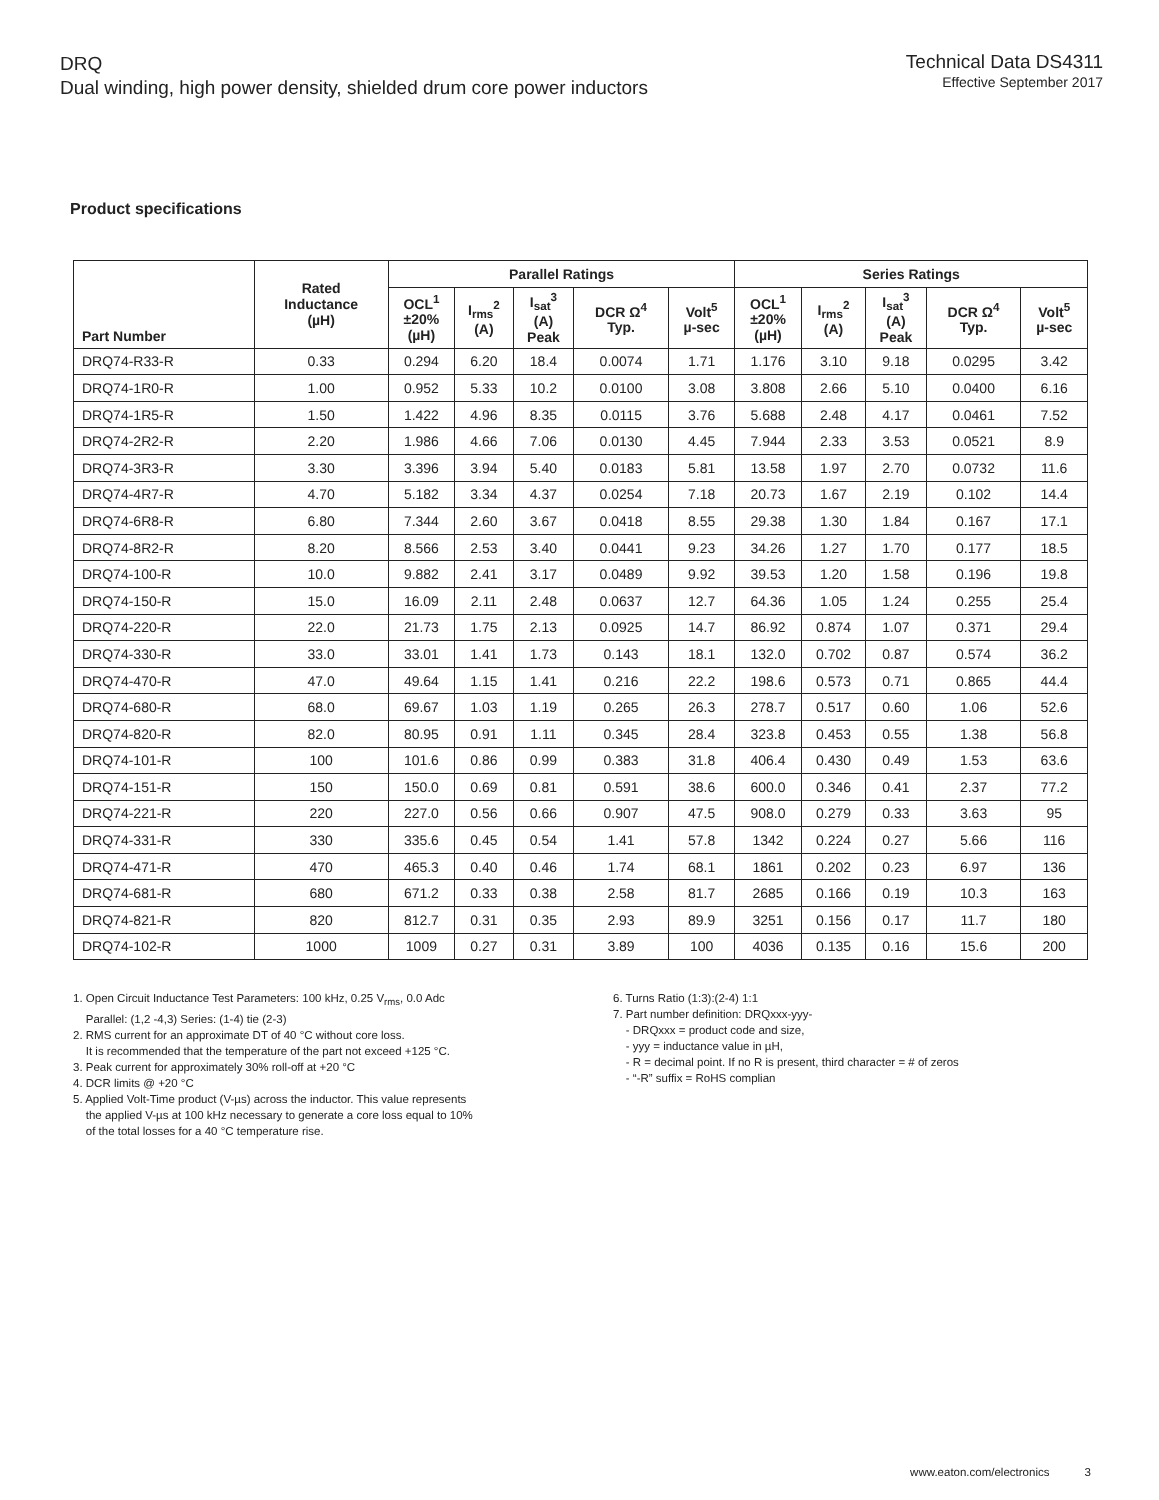DRQ
Dual winding, high power density, shielded drum core power inductors
Technical Data DS4311
Effective September 2017
Product specifications
| Part Number | Rated Inductance (µH) | Parallel Ratings | | | | | Series Ratings | | | | |
| --- | --- | --- | --- | --- | --- | --- | --- | --- | --- | --- | --- |
| | | OCL<sup>1</sup> ±20% (µH) | I<sub>rms</sub><sup>2</sup> (A) | I<sub>sat</sub><sup>3</sup> (A) Peak | DCR Ω<sup>4</sup> Typ. | Volt<sup>5</sup> µ-sec | OCL<sup>1</sup> ±20% (µH) | I<sub>rms</sub><sup>2</sup> (A) | I<sub>sat</sub><sup>3</sup> (A) Peak | DCR Ω<sup>4</sup> Typ. | Volt<sup>5</sup> µ-sec |
| DRQ74-R33-R | 0.33 | 0.294 | 6.20 | 18.4 | 0.0074 | 1.71 | 1.176 | 3.10 | 9.18 | 0.0295 | 3.42 |
| DRQ74-1R0-R | 1.00 | 0.952 | 5.33 | 10.2 | 0.0100 | 3.08 | 3.808 | 2.66 | 5.10 | 0.0400 | 6.16 |
| DRQ74-1R5-R | 1.50 | 1.422 | 4.96 | 8.35 | 0.0115 | 3.76 | 5.688 | 2.48 | 4.17 | 0.0461 | 7.52 |
| DRQ74-2R2-R | 2.20 | 1.986 | 4.66 | 7.06 | 0.0130 | 4.45 | 7.944 | 2.33 | 3.53 | 0.0521 | 8.9 |
| DRQ74-3R3-R | 3.30 | 3.396 | 3.94 | 5.40 | 0.0183 | 5.81 | 13.58 | 1.97 | 2.70 | 0.0732 | 11.6 |
| DRQ74-4R7-R | 4.70 | 5.182 | 3.34 | 4.37 | 0.0254 | 7.18 | 20.73 | 1.67 | 2.19 | 0.102 | 14.4 |
| DRQ74-6R8-R | 6.80 | 7.344 | 2.60 | 3.67 | 0.0418 | 8.55 | 29.38 | 1.30 | 1.84 | 0.167 | 17.1 |
| DRQ74-8R2-R | 8.20 | 8.566 | 2.53 | 3.40 | 0.0441 | 9.23 | 34.26 | 1.27 | 1.70 | 0.177 | 18.5 |
| DRQ74-100-R | 10.0 | 9.882 | 2.41 | 3.17 | 0.0489 | 9.92 | 39.53 | 1.20 | 1.58 | 0.196 | 19.8 |
| DRQ74-150-R | 15.0 | 16.09 | 2.11 | 2.48 | 0.0637 | 12.7 | 64.36 | 1.05 | 1.24 | 0.255 | 25.4 |
| DRQ74-220-R | 22.0 | 21.73 | 1.75 | 2.13 | 0.0925 | 14.7 | 86.92 | 0.874 | 1.07 | 0.371 | 29.4 |
| DRQ74-330-R | 33.0 | 33.01 | 1.41 | 1.73 | 0.143 | 18.1 | 132.0 | 0.702 | 0.87 | 0.574 | 36.2 |
| DRQ74-470-R | 47.0 | 49.64 | 1.15 | 1.41 | 0.216 | 22.2 | 198.6 | 0.573 | 0.71 | 0.865 | 44.4 |
| DRQ74-680-R | 68.0 | 69.67 | 1.03 | 1.19 | 0.265 | 26.3 | 278.7 | 0.517 | 0.60 | 1.06 | 52.6 |
| DRQ74-820-R | 82.0 | 80.95 | 0.91 | 1.11 | 0.345 | 28.4 | 323.8 | 0.453 | 0.55 | 1.38 | 56.8 |
| DRQ74-101-R | 100 | 101.6 | 0.86 | 0.99 | 0.383 | 31.8 | 406.4 | 0.430 | 0.49 | 1.53 | 63.6 |
| DRQ74-151-R | 150 | 150.0 | 0.69 | 0.81 | 0.591 | 38.6 | 600.0 | 0.346 | 0.41 | 2.37 | 77.2 |
| DRQ74-221-R | 220 | 227.0 | 0.56 | 0.66 | 0.907 | 47.5 | 908.0 | 0.279 | 0.33 | 3.63 | 95 |
| DRQ74-331-R | 330 | 335.6 | 0.45 | 0.54 | 1.41 | 57.8 | 1342 | 0.224 | 0.27 | 5.66 | 116 |
| DRQ74-471-R | 470 | 465.3 | 0.40 | 0.46 | 1.74 | 68.1 | 1861 | 0.202 | 0.23 | 6.97 | 136 |
| DRQ74-681-R | 680 | 671.2 | 0.33 | 0.38 | 2.58 | 81.7 | 2685 | 0.166 | 0.19 | 10.3 | 163 |
| DRQ74-821-R | 820 | 812.7 | 0.31 | 0.35 | 2.93 | 89.9 | 3251 | 0.156 | 0.17 | 11.7 | 180 |
| DRQ74-102-R | 1000 | 1009 | 0.27 | 0.31 | 3.89 | 100 | 4036 | 0.135 | 0.16 | 15.6 | 200 |
1. Open Circuit Inductance Test Parameters: 100 kHz, 0.25 V<sub>rms</sub>, 0.0 Adc
Parallel: (1,2 -4,3) Series: (1-4) tie (2-3)
2. RMS current for an approximate DT of 40 °C without core loss.
It is recommended that the temperature of the part not exceed +125 °C.
3. Peak current for approximately 30% roll-off at +20 °C
4. DCR limits @ +20 °C
5. Applied Volt-Time product (V-µs) across the inductor. This value represents
the applied V-µs at 100 kHz necessary to generate a core loss equal to 10%
of the total losses for a 40 °C temperature rise.
6. Turns Ratio (1:3):(2-4) 1:1
7. Part number definition: DRQxxx-yyy-
- DRQxxx = product code and size,
- yyy = inductance value in µH,
- R = decimal point. If no R is present, third character = # of zeros
- “-R” suffix = RoHS complian
www.eaton.com/electronics 3